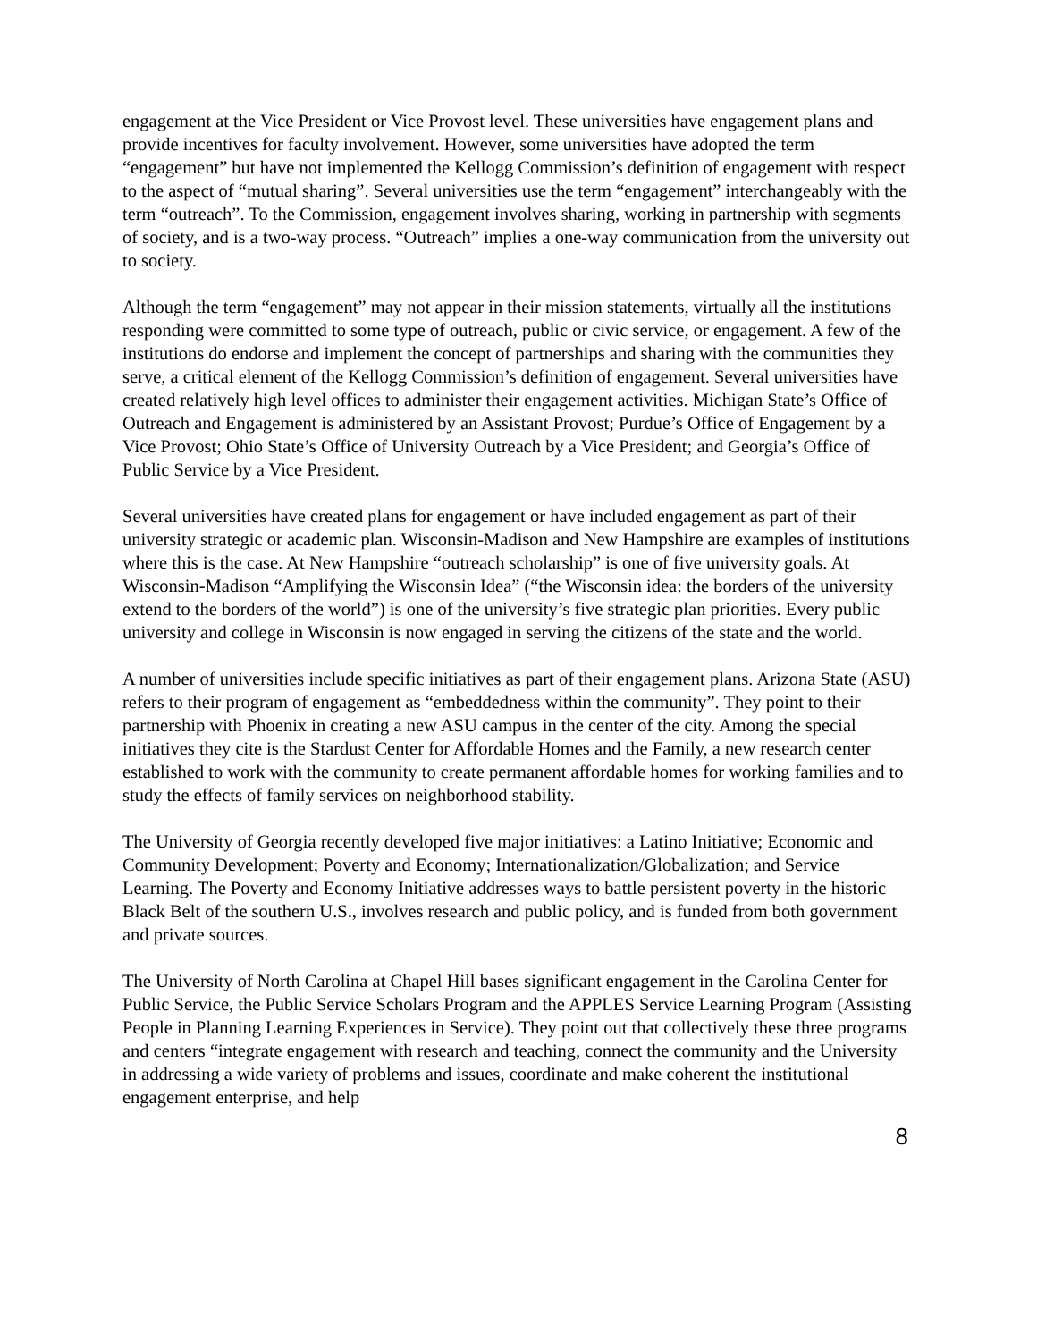engagement at the Vice President or Vice Provost level. These universities have engagement plans and provide incentives for faculty involvement. However, some universities have adopted the term “engagement” but have not implemented the Kellogg Commission’s definition of engagement with respect to the aspect of “mutual sharing”. Several universities use the term “engagement” interchangeably with the term “outreach”. To the Commission, engagement involves sharing, working in partnership with segments of society, and is a two-way process. “Outreach” implies a one-way communication from the university out to society.
Although the term “engagement” may not appear in their mission statements, virtually all the institutions responding were committed to some type of outreach, public or civic service, or engagement. A few of the institutions do endorse and implement the concept of partnerships and sharing with the communities they serve, a critical element of the Kellogg Commission’s definition of engagement. Several universities have created relatively high level offices to administer their engagement activities. Michigan State’s Office of Outreach and Engagement is administered by an Assistant Provost; Purdue’s Office of Engagement by a Vice Provost; Ohio State’s Office of University Outreach by a Vice President; and Georgia’s Office of Public Service by a Vice President.
Several universities have created plans for engagement or have included engagement as part of their university strategic or academic plan. Wisconsin-Madison and New Hampshire are examples of institutions where this is the case. At New Hampshire “outreach scholarship” is one of five university goals. At Wisconsin-Madison “Amplifying the Wisconsin Idea” (“the Wisconsin idea: the borders of the university extend to the borders of the world”) is one of the university’s five strategic plan priorities. Every public university and college in Wisconsin is now engaged in serving the citizens of the state and the world.
A number of universities include specific initiatives as part of their engagement plans. Arizona State (ASU) refers to their program of engagement as “embeddedness within the community”. They point to their partnership with Phoenix in creating a new ASU campus in the center of the city. Among the special initiatives they cite is the Stardust Center for Affordable Homes and the Family, a new research center established to work with the community to create permanent affordable homes for working families and to study the effects of family services on neighborhood stability.
The University of Georgia recently developed five major initiatives: a Latino Initiative; Economic and Community Development; Poverty and Economy; Internationalization/Globalization; and Service Learning. The Poverty and Economy Initiative addresses ways to battle persistent poverty in the historic Black Belt of the southern U.S., involves research and public policy, and is funded from both government and private sources.
The University of North Carolina at Chapel Hill bases significant engagement in the Carolina Center for Public Service, the Public Service Scholars Program and the APPLES Service Learning Program (Assisting People in Planning Learning Experiences in Service). They point out that collectively these three programs and centers “integrate engagement with research and teaching, connect the community and the University in addressing a wide variety of problems and issues, coordinate and make coherent the institutional engagement enterprise, and help
8